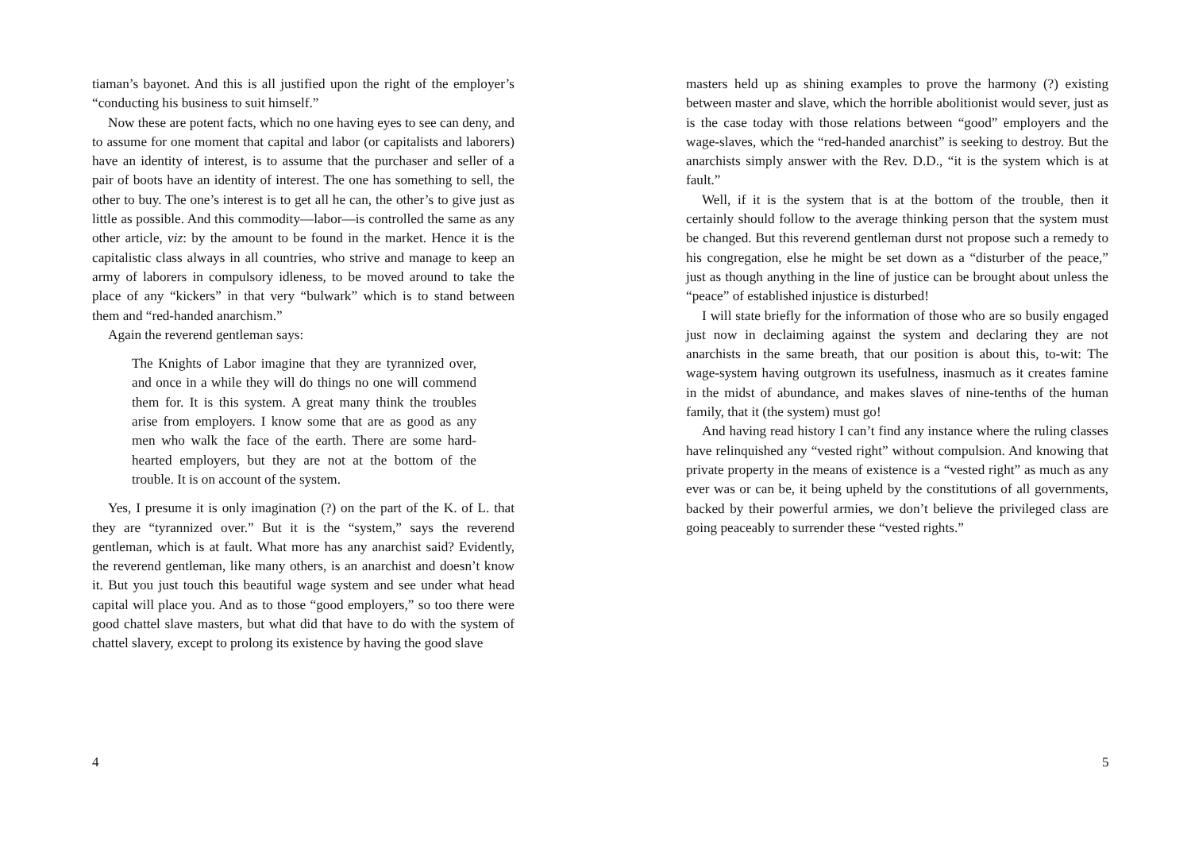tiaman’s bayonet. And this is all justified upon the right of the employer’s “conducting his business to suit himself.”
Now these are potent facts, which no one having eyes to see can deny, and to assume for one moment that capital and labor (or capitalists and laborers) have an identity of interest, is to assume that the purchaser and seller of a pair of boots have an identity of interest. The one has something to sell, the other to buy. The one’s interest is to get all he can, the other’s to give just as little as possible. And this commodity—labor—is controlled the same as any other article, viz: by the amount to be found in the market. Hence it is the capitalistic class always in all countries, who strive and manage to keep an army of laborers in compulsory idleness, to be moved around to take the place of any “kickers” in that very “bulwark” which is to stand between them and “red-handed anarchism.”
Again the reverend gentleman says:
The Knights of Labor imagine that they are tyrannized over, and once in a while they will do things no one will commend them for. It is this system. A great many think the troubles arise from employers. I know some that are as good as any men who walk the face of the earth. There are some hard-hearted employers, but they are not at the bottom of the trouble. It is on account of the system.
Yes, I presume it is only imagination (?) on the part of the K. of L. that they are “tyrannized over.” But it is the “system,” says the reverend gentleman, which is at fault. What more has any anarchist said? Evidently, the reverend gentleman, like many others, is an anarchist and doesn’t know it. But you just touch this beautiful wage system and see under what head capital will place you. And as to those “good employers,” so too there were good chattel slave masters, but what did that have to do with the system of chattel slavery, except to prolong its existence by having the good slave
4
masters held up as shining examples to prove the harmony (?) existing between master and slave, which the horrible abolitionist would sever, just as is the case today with those relations between “good” employers and the wage-slaves, which the “red-handed anarchist” is seeking to destroy. But the anarchists simply answer with the Rev. D.D., “it is the system which is at fault.”
Well, if it is the system that is at the bottom of the trouble, then it certainly should follow to the average thinking person that the system must be changed. But this reverend gentleman durst not propose such a remedy to his congregation, else he might be set down as a “disturber of the peace,” just as though anything in the line of justice can be brought about unless the “peace” of established injustice is disturbed!
I will state briefly for the information of those who are so busily engaged just now in declaiming against the system and declaring they are not anarchists in the same breath, that our position is about this, to-wit: The wage-system having outgrown its usefulness, inasmuch as it creates famine in the midst of abundance, and makes slaves of nine-tenths of the human family, that it (the system) must go!
And having read history I can’t find any instance where the ruling classes have relinquished any “vested right” without compulsion. And knowing that private property in the means of existence is a “vested right” as much as any ever was or can be, it being upheld by the constitutions of all governments, backed by their powerful armies, we don’t believe the privileged class are going peaceably to surrender these “vested rights.”
5